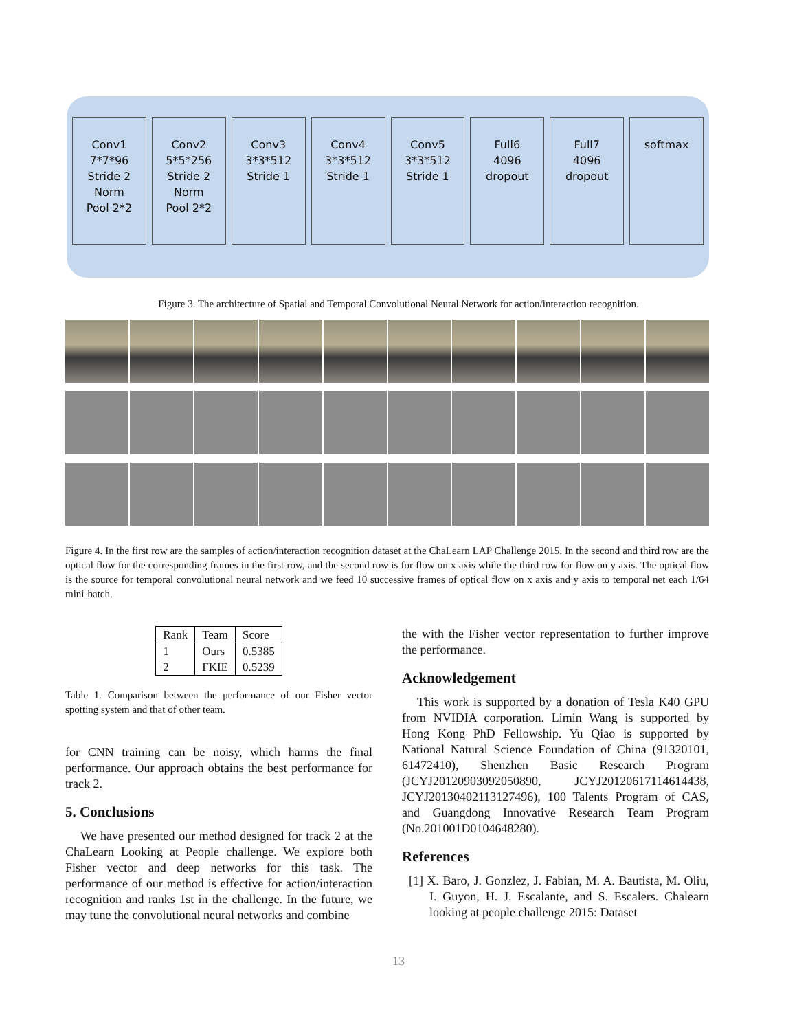Conv1
7*7*96
Stride 2
Norm
Pool 2*2
Conv2
5*5*256
Stride 2
Norm
Pool 2*2
Conv3
3*3*512
Stride 1
Conv4
3*3*512
Stride 1
Conv5
3*3*512
Stride 1
Full6
4096
dropout
Full7
4096
dropout
softmax
Figure 3. The architecture of Spatial and Temporal Convolutional Neural Network for action/interaction recognition.
Figure 4. In the first row are the samples of action/interaction recognition dataset at the ChaLearn LAP Challenge 2015. In the second and third row are the optical flow for the corresponding frames in the first row, and the second row is for flow on x axis while the third row for flow on y axis. The optical flow is the source for temporal convolutional neural network and we feed 10 successive frames of optical flow on x axis and y axis to temporal net each 1/64 mini-batch.
| Rank | Team | Score |
| --- | --- | --- |
| 1 2 | Ours FKIE | 0.5385 0.5239 |
Table 1. Comparison between the performance of our Fisher vector spotting system and that of other team.
for CNN training can be noisy, which harms the final performance. Our approach obtains the best performance for track 2.
5. Conclusions
We have presented our method designed for track 2 at the ChaLearn Looking at People challenge. We explore both Fisher vector and deep networks for this task. The performance of our method is effective for action/interaction recognition and ranks 1st in the challenge. In the future, we may tune the convolutional neural networks and combine
the with the Fisher vector representation to further improve the performance.
Acknowledgement
This work is supported by a donation of Tesla K40 GPU from NVIDIA corporation. Limin Wang is supported by Hong Kong PhD Fellowship. Yu Qiao is supported by National Natural Science Foundation of China (91320101, 61472410), Shenzhen Basic Research Program (JCYJ20120903092050890, JCYJ20120617114614438, JCYJ20130402113127496), 100 Talents Program of CAS, and Guangdong Innovative Research Team Program (No.201001D0104648280).
References
[1] X. Baro, J. Gonzlez, J. Fabian, M. A. Bautista, M. Oliu, I. Guyon, H. J. Escalante, and S. Escalers. Chalearn looking at people challenge 2015: Dataset
13